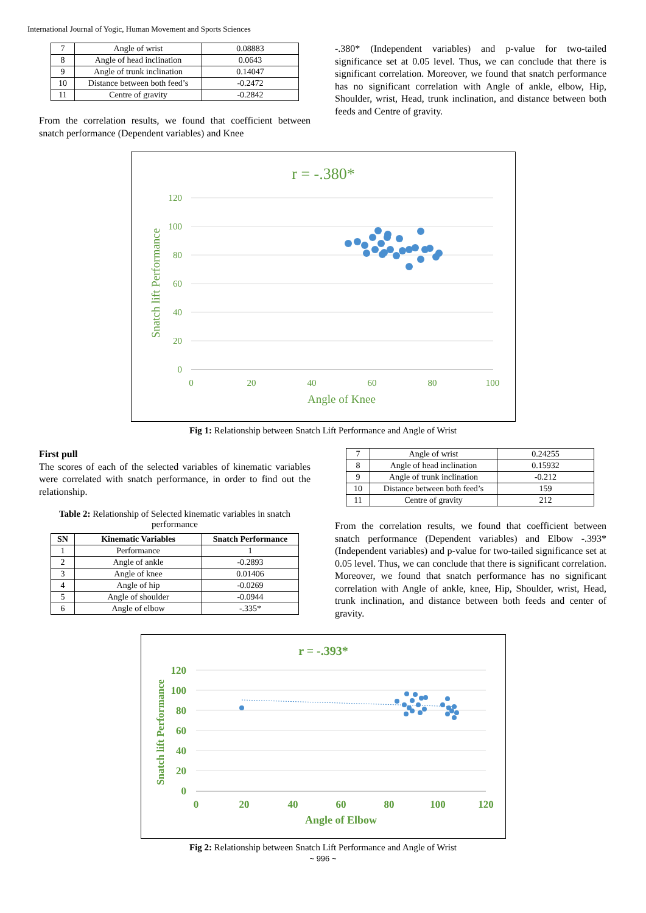International Journal of Yogic, Human Movement and Sports Sciences
| 7 | Angle of wrist | 0.08883 |
| 8 | Angle of head inclination | 0.0643 |
| 9 | Angle of trunk inclination | 0.14047 |
| 10 | Distance between both feed’s | -0.2472 |
| 11 | Centre of gravity | -0.2842 |
From the correlation results, we found that coefficient between snatch performance (Dependent variables) and Knee
-.380* (Independent variables) and p-value for two-tailed significance set at 0.05 level. Thus, we can conclude that there is significant correlation. Moreover, we found that snatch performance has no significant correlation with Angle of ankle, elbow, Hip, Shoulder, wrist, Head, trunk inclination, and distance between both feeds and Centre of gravity.
r = -.380*
120
100
80
60
40
20
0
0
20
40
60
80
100
Angle of Knee
Snatch lift Performance
Fig 1: Relationship between Snatch Lift Performance and Angle of Wrist
First pull
The scores of each of the selected variables of kinematic variables were correlated with snatch performance, in order to find out the relationship.
Table 2: Relationship of Selected kinematic variables in snatch performance
| SN | Kinematic Variables | Snatch Performance |
| --- | --- | --- |
| 1 | Performance | 1 |
| 2 | Angle of ankle | -0.2893 |
| 3 | Angle of knee | 0.01406 |
| 4 | Angle of hip | -0.0269 |
| 5 | Angle of shoulder | -0.0944 |
| 6 | Angle of elbow | -.335* |
| 7 | Angle of wrist | 0.24255 |
| 8 | Angle of head inclination | 0.15932 |
| 9 | Angle of trunk inclination | -0.212 |
| 10 | Distance between both feed’s | 159 |
| 11 | Centre of gravity | 212 |
From the correlation results, we found that coefficient between snatch performance (Dependent variables) and Elbow -.393* (Independent variables) and p-value for two-tailed significance set at 0.05 level. Thus, we can conclude that there is significant correlation. Moreover, we found that snatch performance has no significant correlation with Angle of ankle, knee, Hip, Shoulder, wrist, Head, trunk inclination, and distance between both feeds and center of gravity.
r = -.393*
120
100
80
60
40
20
0
0
20
40
60
80
100
120
Angle of Elbow
Snatch lift Performance
Fig 2: Relationship between Snatch Lift Performance and Angle of Wrist
~ 996 ~